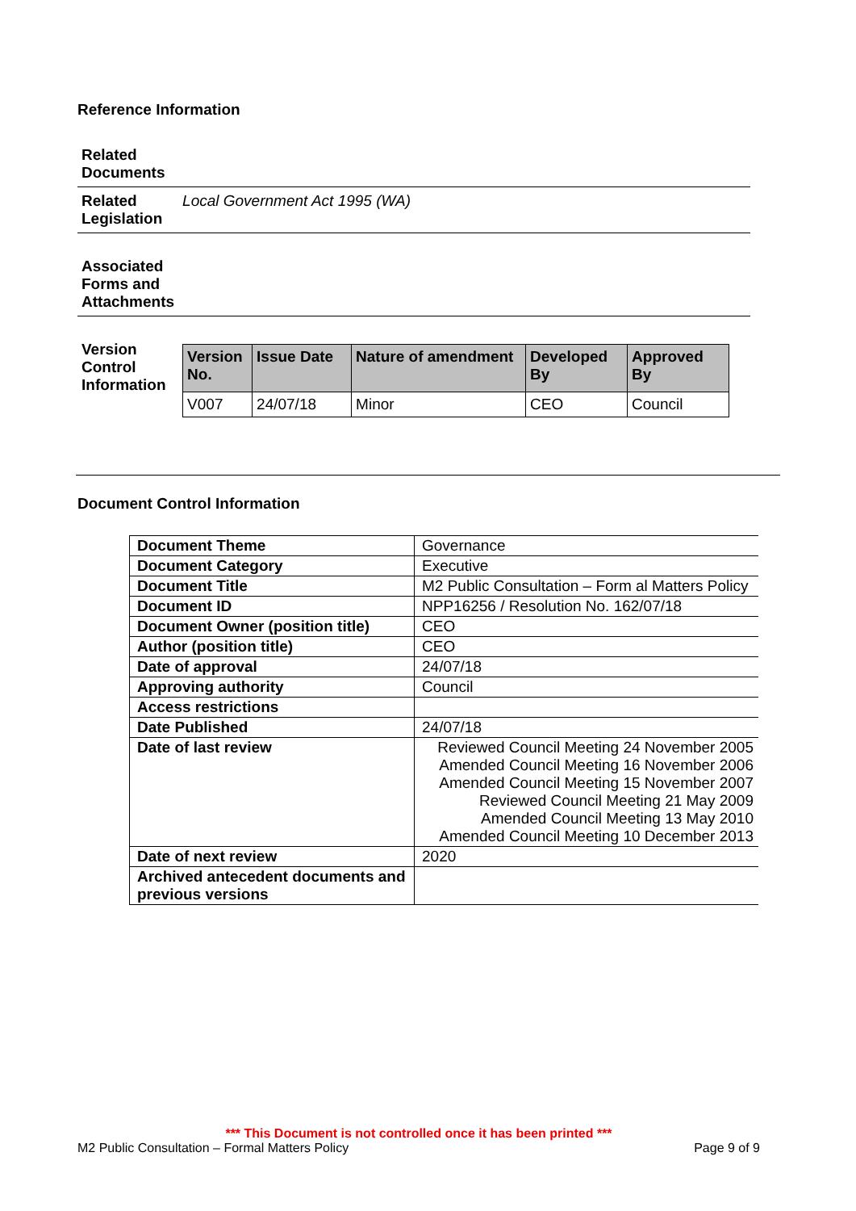Reference Information
| Related Documents | |
| Related Legislation | Local Government Act 1995 (WA) |
| Associated Forms and Attachments | |
| Version Control Information | / Version No. / Issue Date / Nature of amendment / Developed By / Approved By / / --- / --- / --- / --- / --- / / V007 / 24/07/18 / Minor / CEO / Council / |
Document Control Information
| Document Theme | Governance |
| Document Category | Executive |
| Document Title | M2 Public Consultation – Form al Matters Policy |
| Document ID | NPP16256 / Resolution No. 162/07/18 |
| Document Owner (position title) | CEO |
| Author (position title) | CEO |
| Date of approval | 24/07/18 |
| Approving authority | Council |
| Access restrictions | |
| Date Published | 24/07/18 |
| Date of last review | Reviewed Council Meeting 24 November 2005 Amended Council Meeting 16 November 2006 Amended Council Meeting 15 November 2007 Reviewed Council Meeting 21 May 2009 Amended Council Meeting 13 May 2010 Amended Council Meeting 10 December 2013 |
| Date of next review | 2020 |
| Archived antecedent documents and previous versions | |
*** This Document is not controlled once it has been printed ***
M2 Public Consultation – Formal Matters Policy Page 9 of 9